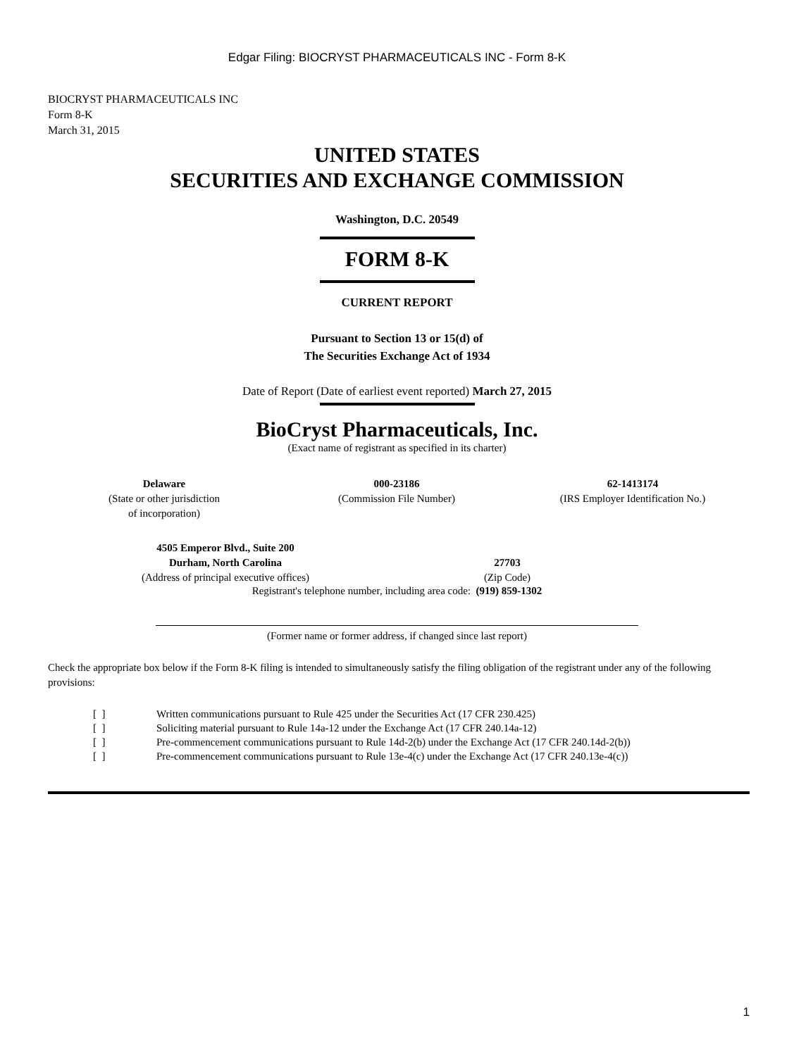Edgar Filing: BIOCRYST PHARMACEUTICALS INC - Form 8-K
BIOCRYST PHARMACEUTICALS INC
Form 8-K
March 31, 2015
UNITED STATES
SECURITIES AND EXCHANGE COMMISSION
Washington, D.C. 20549
FORM 8-K
CURRENT REPORT
Pursuant to Section 13 or 15(d) of
The Securities Exchange Act of 1934
Date of Report (Date of earliest event reported) March 27, 2015
BioCryst Pharmaceuticals, Inc.
(Exact name of registrant as specified in its charter)
| Delaware (State or other jurisdiction of incorporation) | 000-23186 (Commission File Number) | 62-1413174 (IRS Employer Identification No.) |
| 4505 Emperor Blvd., Suite 200 Durham, North Carolina (Address of principal executive offices) | 27703 (Zip Code) |
Registrant's telephone number, including area code: (919) 859-1302
(Former name or former address, if changed since last report)
Check the appropriate box below if the Form 8-K filing is intended to simultaneously satisfy the filing obligation of the registrant under any of the following provisions:
| [ ] | Written communications pursuant to Rule 425 under the Securities Act (17 CFR 230.425) |
| [ ] | Soliciting material pursuant to Rule 14a-12 under the Exchange Act (17 CFR 240.14a-12) |
| [ ] | Pre-commencement communications pursuant to Rule 14d-2(b) under the Exchange Act (17 CFR 240.14d-2(b)) |
| [ ] | Pre-commencement communications pursuant to Rule 13e-4(c) under the Exchange Act (17 CFR 240.13e-4(c)) |
1